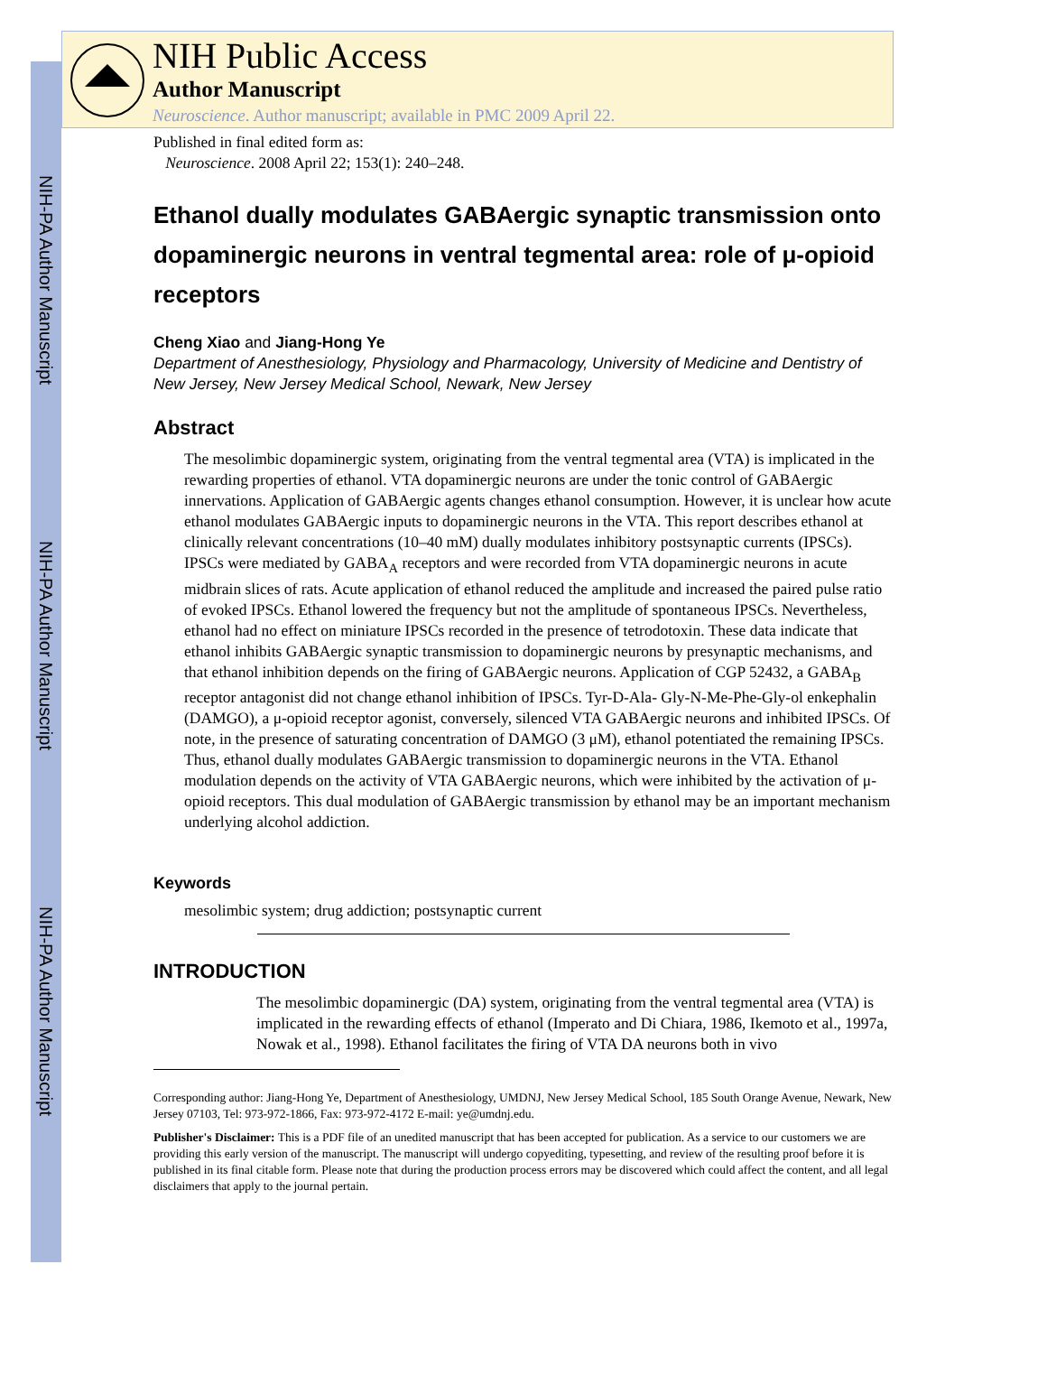NIH-PA Author Manuscript
NIH-PA Author Manuscript
NIH-PA Author Manuscript
NIH Public Access
Author Manuscript
Neuroscience. Author manuscript; available in PMC 2009 April 22.
Published in final edited form as:
Neuroscience. 2008 April 22; 153(1): 240–248.
Ethanol dually modulates GABAergic synaptic transmission onto dopaminergic neurons in ventral tegmental area: role of μ-opioid receptors
Cheng Xiao and Jiang-Hong Ye
Department of Anesthesiology, Physiology and Pharmacology, University of Medicine and Dentistry of New Jersey, New Jersey Medical School, Newark, New Jersey
Abstract
The mesolimbic dopaminergic system, originating from the ventral tegmental area (VTA) is implicated in the rewarding properties of ethanol. VTA dopaminergic neurons are under the tonic control of GABAergic innervations. Application of GABAergic agents changes ethanol consumption. However, it is unclear how acute ethanol modulates GABAergic inputs to dopaminergic neurons in the VTA. This report describes ethanol at clinically relevant concentrations (10–40 mM) dually modulates inhibitory postsynaptic currents (IPSCs). IPSCs were mediated by GABA<sub>A</sub> receptors and were recorded from VTA dopaminergic neurons in acute midbrain slices of rats. Acute application of ethanol reduced the amplitude and increased the paired pulse ratio of evoked IPSCs. Ethanol lowered the frequency but not the amplitude of spontaneous IPSCs. Nevertheless, ethanol had no effect on miniature IPSCs recorded in the presence of tetrodotoxin. These data indicate that ethanol inhibits GABAergic synaptic transmission to dopaminergic neurons by presynaptic mechanisms, and that ethanol inhibition depends on the firing of GABAergic neurons. Application of CGP 52432, a GABA<sub>B</sub> receptor antagonist did not change ethanol inhibition of IPSCs. Tyr-D-Ala- Gly-N-Me-Phe-Gly-ol enkephalin (DAMGO), a μ-opioid receptor agonist, conversely, silenced VTA GABAergic neurons and inhibited IPSCs. Of note, in the presence of saturating concentration of DAMGO (3 μM), ethanol potentiated the remaining IPSCs. Thus, ethanol dually modulates GABAergic transmission to dopaminergic neurons in the VTA. Ethanol modulation depends on the activity of VTA GABAergic neurons, which were inhibited by the activation of μ-opioid receptors. This dual modulation of GABAergic transmission by ethanol may be an important mechanism underlying alcohol addiction.
Keywords
mesolimbic system; drug addiction; postsynaptic current
INTRODUCTION
The mesolimbic dopaminergic (DA) system, originating from the ventral tegmental area (VTA) is implicated in the rewarding effects of ethanol (Imperato and Di Chiara, 1986, Ikemoto et al., 1997a, Nowak et al., 1998). Ethanol facilitates the firing of VTA DA neurons both in vivo
Corresponding author: Jiang-Hong Ye, Department of Anesthesiology, UMDNJ, New Jersey Medical School, 185 South Orange Avenue, Newark, New Jersey 07103, Tel: 973-972-1866, Fax: 973-972-4172 E-mail: ye@umdnj.edu.
Publisher's Disclaimer: This is a PDF file of an unedited manuscript that has been accepted for publication. As a service to our customers we are providing this early version of the manuscript. The manuscript will undergo copyediting, typesetting, and review of the resulting proof before it is published in its final citable form. Please note that during the production process errors may be discovered which could affect the content, and all legal disclaimers that apply to the journal pertain.